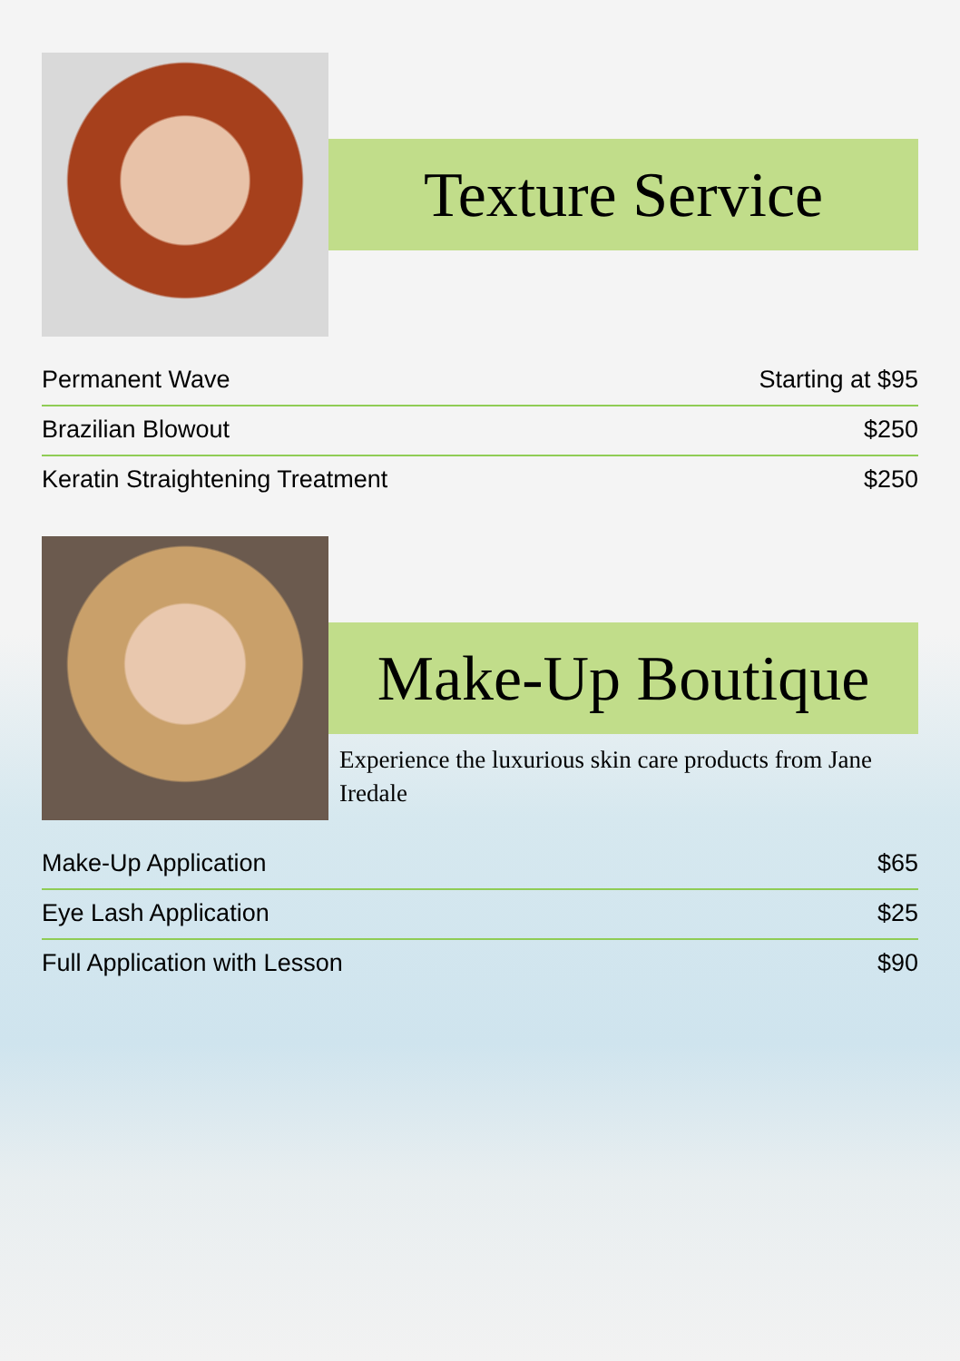Texture Service
| Permanent Wave | Starting at $95 |
| Brazilian Blowout | $250 |
| Keratin Straightening Treatment | $250 |
Make-Up Boutique
Experience the luxurious skin care products from Jane Iredale
| Make-Up Application | $65 |
| Eye Lash Application | $25 |
| Full Application with Lesson | $90 |